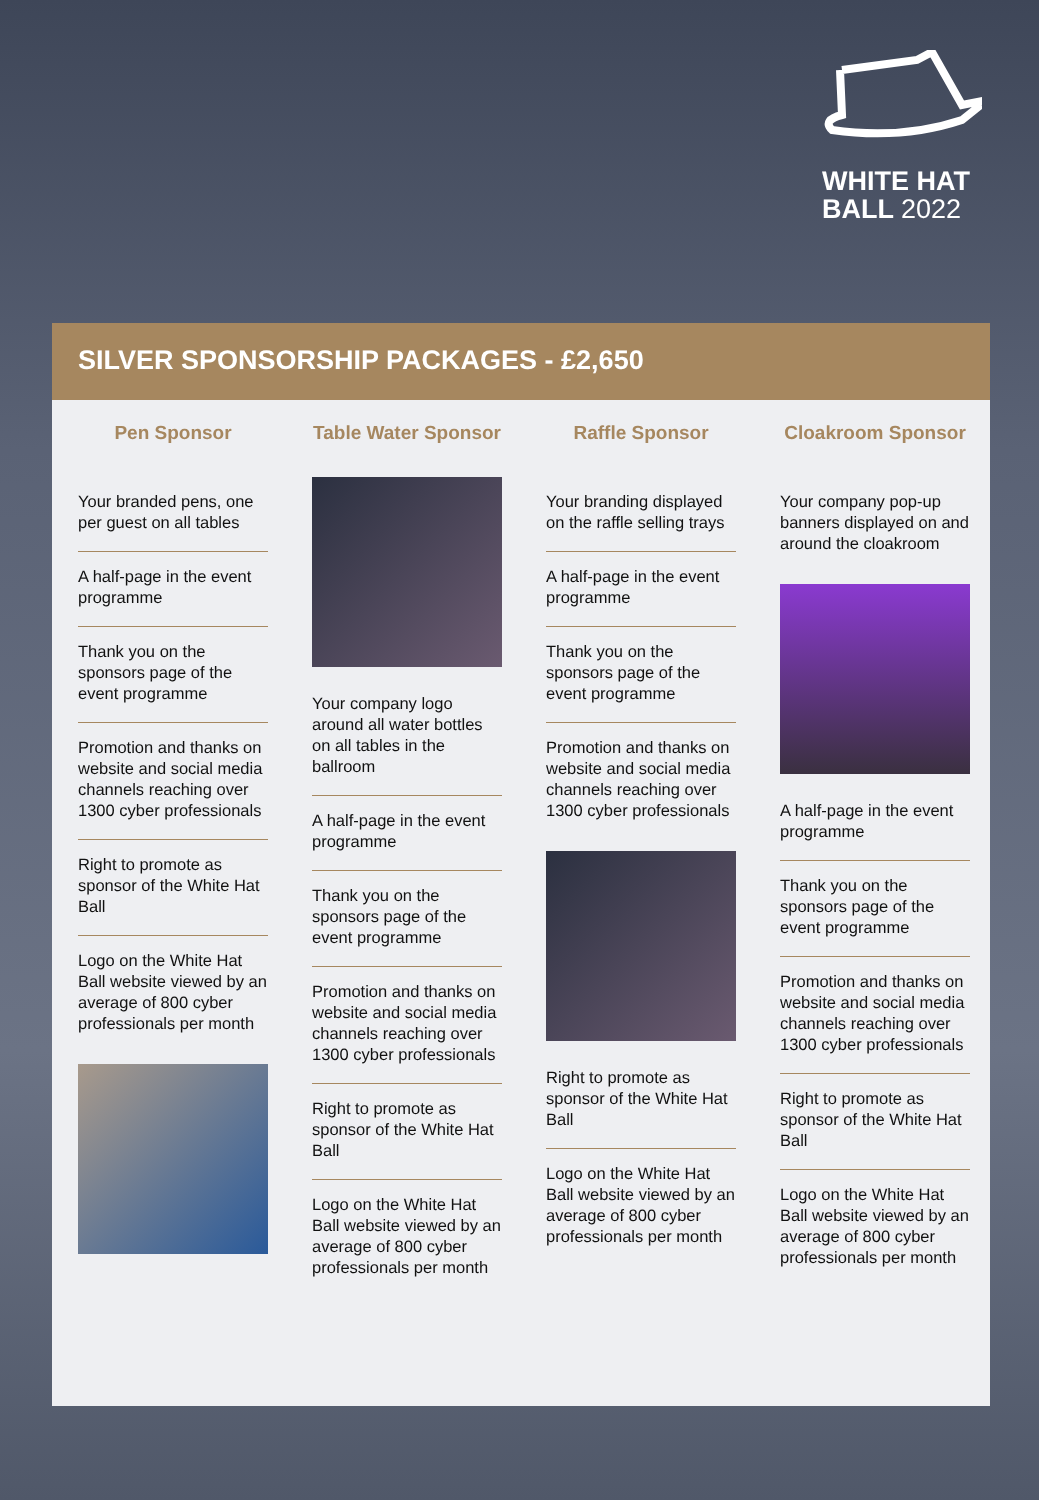WHITE HAT
BALL 2022
SILVER SPONSORSHIP PACKAGES - £2,650
Pen Sponsor
Your branded pens, one per guest on all tables
A half-page in the event programme
Thank you on the sponsors page of the event programme
Promotion and thanks on website and social media channels reaching over 1300 cyber professionals
Right to promote as sponsor of the White Hat Ball
Logo on the White Hat Ball website viewed by an average of 800 cyber professionals per month
Table Water Sponsor
Your company logo around all water bottles on all tables in the ballroom
A half-page in the event programme
Thank you on the sponsors page of the event programme
Promotion and thanks on website and social media channels reaching over 1300 cyber professionals
Right to promote as sponsor of the White Hat Ball
Logo on the White Hat Ball website viewed by an average of 800 cyber professionals per month
Raffle Sponsor
Your branding displayed on the raffle selling trays
A half-page in the event programme
Thank you on the sponsors page of the event programme
Promotion and thanks on website and social media channels reaching over 1300 cyber professionals
Right to promote as sponsor of the White Hat Ball
Logo on the White Hat Ball website viewed by an average of 800 cyber professionals per month
Cloakroom Sponsor
Your company pop-up banners displayed on and around the cloakroom
A half-page in the event programme
Thank you on the sponsors page of the event programme
Promotion and thanks on website and social media channels reaching over 1300 cyber professionals
Right to promote as sponsor of the White Hat Ball
Logo on the White Hat Ball website viewed by an average of 800 cyber professionals per month